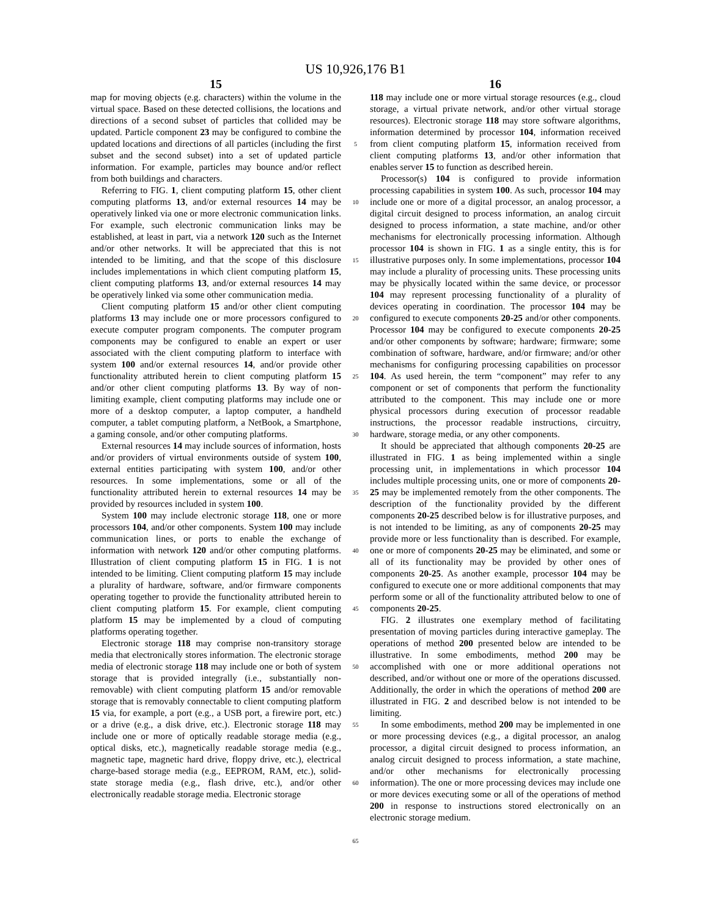US 10,926,176 B1
15
map for moving objects (e.g. characters) within the volume in the virtual space. Based on these detected collisions, the locations and directions of a second subset of particles that collided may be updated. Particle component 23 may be configured to combine the updated locations and directions of all particles (including the first subset and the second subset) into a set of updated particle information. For example, particles may bounce and/or reflect from both buildings and characters.
Referring to FIG. 1, client computing platform 15, other client computing platforms 13, and/or external resources 14 may be operatively linked via one or more electronic communication links. For example, such electronic communication links may be established, at least in part, via a network 120 such as the Internet and/or other networks. It will be appreciated that this is not intended to be limiting, and that the scope of this disclosure includes implementations in which client computing platform 15, client computing platforms 13, and/or external resources 14 may be operatively linked via some other communication media.
Client computing platform 15 and/or other client computing platforms 13 may include one or more processors configured to execute computer program components. The computer program components may be configured to enable an expert or user associated with the client computing platform to interface with system 100 and/or external resources 14, and/or provide other functionality attributed herein to client computing platform 15 and/or other client computing platforms 13. By way of non-limiting example, client computing platforms may include one or more of a desktop computer, a laptop computer, a handheld computer, a tablet computing platform, a NetBook, a Smartphone, a gaming console, and/or other computing platforms.
External resources 14 may include sources of information, hosts and/or providers of virtual environments outside of system 100, external entities participating with system 100, and/or other resources. In some implementations, some or all of the functionality attributed herein to external resources 14 may be provided by resources included in system 100.
System 100 may include electronic storage 118, one or more processors 104, and/or other components. System 100 may include communication lines, or ports to enable the exchange of information with network 120 and/or other computing platforms. Illustration of client computing platform 15 in FIG. 1 is not intended to be limiting. Client computing platform 15 may include a plurality of hardware, software, and/or firmware components operating together to provide the functionality attributed herein to client computing platform 15. For example, client computing platform 15 may be implemented by a cloud of computing platforms operating together.
Electronic storage 118 may comprise non-transitory storage media that electronically stores information. The electronic storage media of electronic storage 118 may include one or both of system storage that is provided integrally (i.e., substantially non-removable) with client computing platform 15 and/or removable storage that is removably connectable to client computing platform 15 via, for example, a port (e.g., a USB port, a firewire port, etc.) or a drive (e.g., a disk drive, etc.). Electronic storage 118 may include one or more of optically readable storage media (e.g., optical disks, etc.), magnetically readable storage media (e.g., magnetic tape, magnetic hard drive, floppy drive, etc.), electrical charge-based storage media (e.g., EEPROM, RAM, etc.), solid-state storage media (e.g., flash drive, etc.), and/or other electronically readable storage media. Electronic storage
5
10
15
20
25
30
35
40
45
50
55
60
65
16
118 may include one or more virtual storage resources (e.g., cloud storage, a virtual private network, and/or other virtual storage resources). Electronic storage 118 may store software algorithms, information determined by processor 104, information received from client computing platform 15, information received from client computing platforms 13, and/or other information that enables server 15 to function as described herein.
Processor(s) 104 is configured to provide information processing capabilities in system 100. As such, processor 104 may include one or more of a digital processor, an analog processor, a digital circuit designed to process information, an analog circuit designed to process information, a state machine, and/or other mechanisms for electronically processing information. Although processor 104 is shown in FIG. 1 as a single entity, this is for illustrative purposes only. In some implementations, processor 104 may include a plurality of processing units. These processing units may be physically located within the same device, or processor 104 may represent processing functionality of a plurality of devices operating in coordination. The processor 104 may be configured to execute components 20-25 and/or other components. Processor 104 may be configured to execute components 20-25 and/or other components by software; hardware; firmware; some combination of software, hardware, and/or firmware; and/or other mechanisms for configuring processing capabilities on processor 104. As used herein, the term “component” may refer to any component or set of components that perform the functionality attributed to the component. This may include one or more physical processors during execution of processor readable instructions, the processor readable instructions, circuitry, hardware, storage media, or any other components.
It should be appreciated that although components 20-25 are illustrated in FIG. 1 as being implemented within a single processing unit, in implementations in which processor 104 includes multiple processing units, one or more of components 20-25 may be implemented remotely from the other components. The description of the functionality provided by the different components 20-25 described below is for illustrative purposes, and is not intended to be limiting, as any of components 20-25 may provide more or less functionality than is described. For example, one or more of components 20-25 may be eliminated, and some or all of its functionality may be provided by other ones of components 20-25. As another example, processor 104 may be configured to execute one or more additional components that may perform some or all of the functionality attributed below to one of components 20-25.
FIG. 2 illustrates one exemplary method of facilitating presentation of moving particles during interactive gameplay. The operations of method 200 presented below are intended to be illustrative. In some embodiments, method 200 may be accomplished with one or more additional operations not described, and/or without one or more of the operations discussed. Additionally, the order in which the operations of method 200 are illustrated in FIG. 2 and described below is not intended to be limiting.
In some embodiments, method 200 may be implemented in one or more processing devices (e.g., a digital processor, an analog processor, a digital circuit designed to process information, an analog circuit designed to process information, a state machine, and/or other mechanisms for electronically processing information). The one or more processing devices may include one or more devices executing some or all of the operations of method 200 in response to instructions stored electronically on an electronic storage medium.